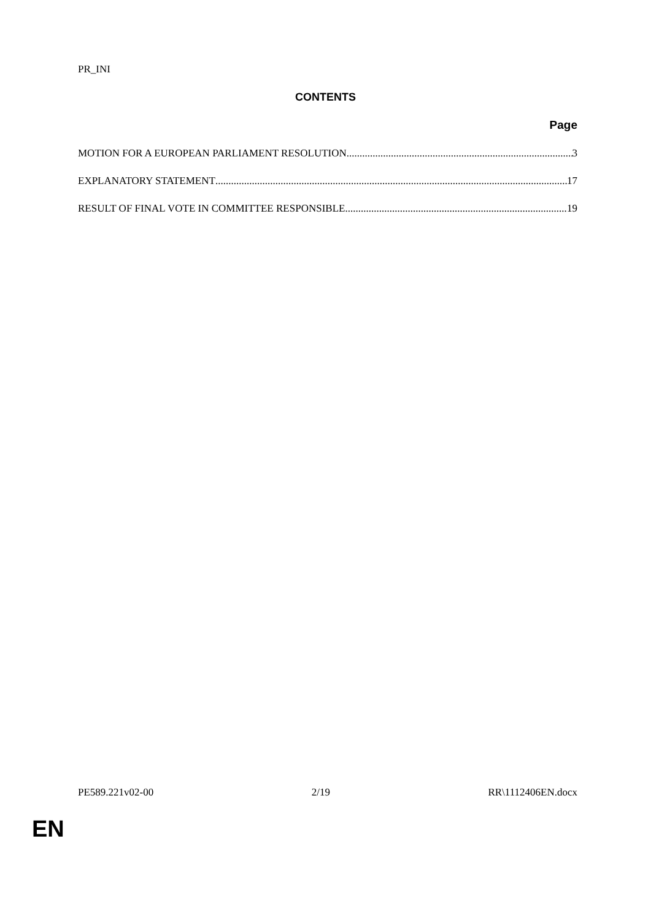PR_INI
CONTENTS
Page
MOTION FOR A EUROPEAN PARLIAMENT RESOLUTION 3
EXPLANATORY STATEMENT 17
RESULT OF FINAL VOTE IN COMMITTEE RESPONSIBLE 19
PE589.221v02-00 2/19 RR\1112406EN.docx
EN